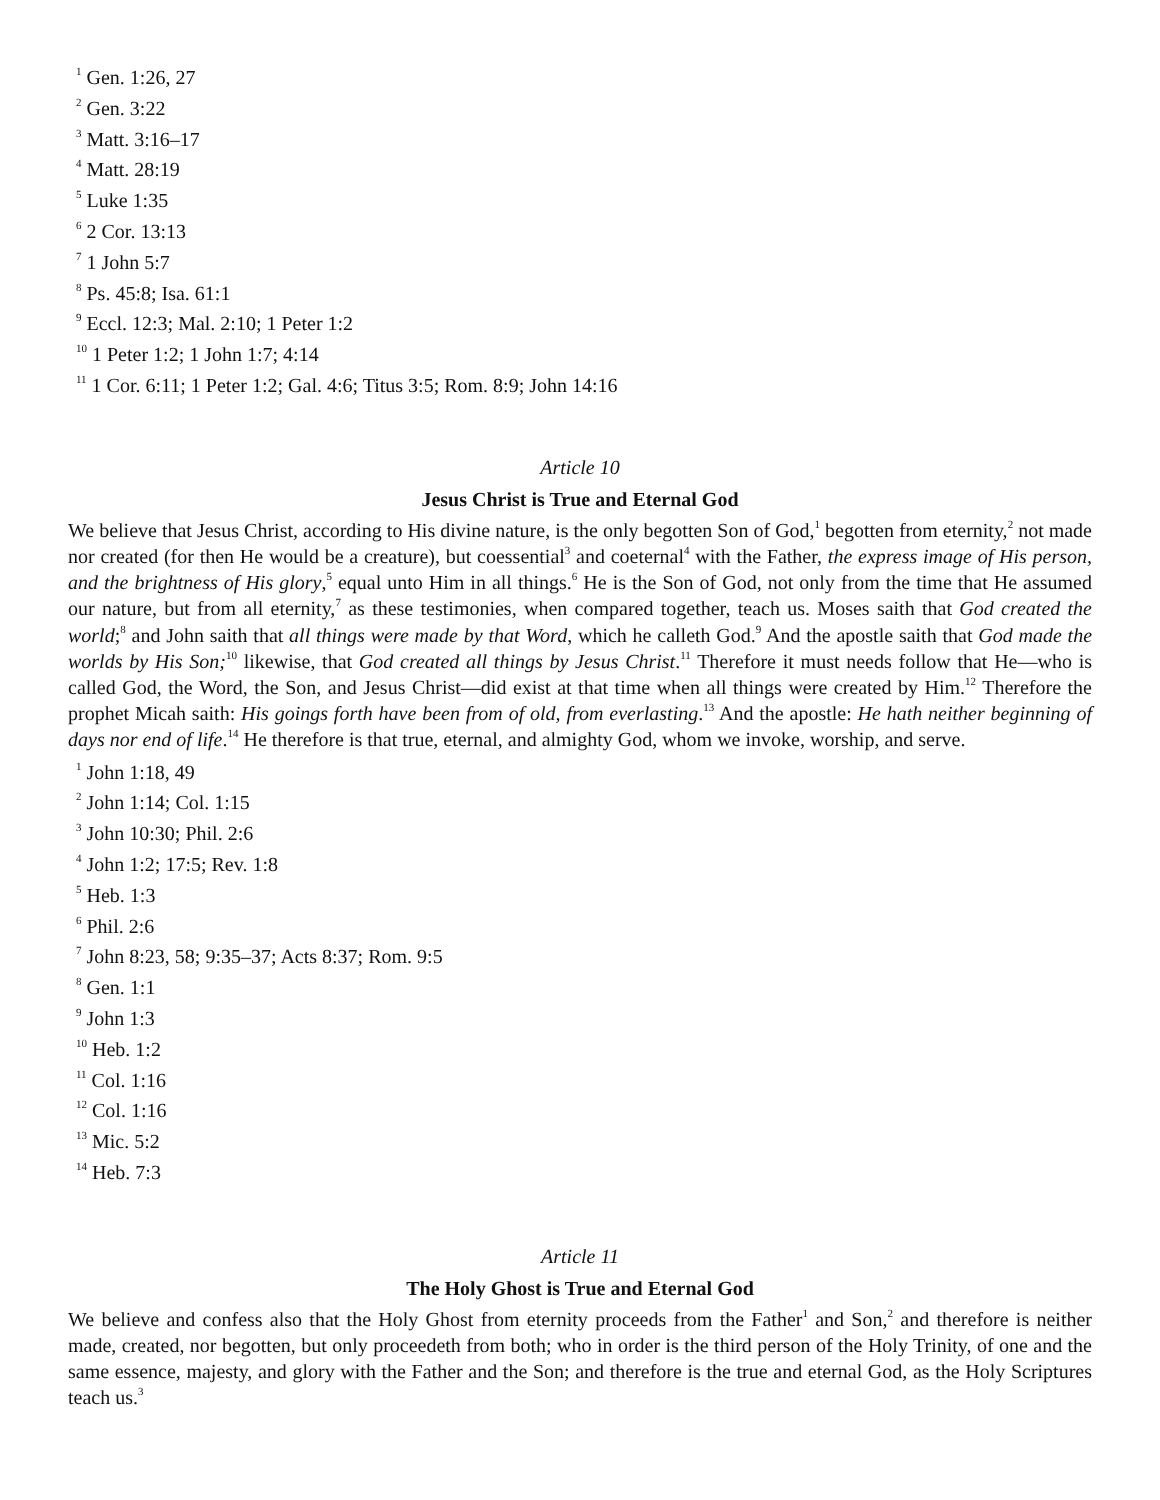<sup>1</sup> Gen. 1:26, 27
<sup>2</sup> Gen. 3:22
<sup>3</sup> Matt. 3:16–17
<sup>4</sup> Matt. 28:19
<sup>5</sup> Luke 1:35
<sup>6</sup> 2 Cor. 13:13
<sup>7</sup> 1 John 5:7
<sup>8</sup> Ps. 45:8; Isa. 61:1
<sup>9</sup> Eccl. 12:3; Mal. 2:10; 1 Peter 1:2
<sup>10</sup> 1 Peter 1:2; 1 John 1:7; 4:14
<sup>11</sup> 1 Cor. 6:11; 1 Peter 1:2; Gal. 4:6; Titus 3:5; Rom. 8:9; John 14:16
Article 10
Jesus Christ is True and Eternal God
We believe that Jesus Christ, according to His divine nature, is the only begotten Son of God,<sup>1</sup> begotten from eternity,<sup>2</sup> not made nor created (for then He would be a creature), but coessential<sup>3</sup> and coeternal<sup>4</sup> with the Father, the express image of His person, and the brightness of His glory,<sup>5</sup> equal unto Him in all things.<sup>6</sup> He is the Son of God, not only from the time that He assumed our nature, but from all eternity,<sup>7</sup> as these testimonies, when compared together, teach us. Moses saith that God created the world;<sup>8</sup> and John saith that all things were made by that Word, which he calleth God.<sup>9</sup> And the apostle saith that God made the worlds by His Son;<sup>10</sup> likewise, that God created all things by Jesus Christ.<sup>11</sup> Therefore it must needs follow that He—who is called God, the Word, the Son, and Jesus Christ—did exist at that time when all things were created by Him.<sup>12</sup> Therefore the prophet Micah saith: His goings forth have been from of old, from everlasting.<sup>13</sup> And the apostle: He hath neither beginning of days nor end of life.<sup>14</sup> He therefore is that true, eternal, and almighty God, whom we invoke, worship, and serve.
<sup>1</sup> John 1:18, 49
<sup>2</sup> John 1:14; Col. 1:15
<sup>3</sup> John 10:30; Phil. 2:6
<sup>4</sup> John 1:2; 17:5; Rev. 1:8
<sup>5</sup> Heb. 1:3
<sup>6</sup> Phil. 2:6
<sup>7</sup> John 8:23, 58; 9:35–37; Acts 8:37; Rom. 9:5
<sup>8</sup> Gen. 1:1
<sup>9</sup> John 1:3
<sup>10</sup> Heb. 1:2
<sup>11</sup> Col. 1:16
<sup>12</sup> Col. 1:16
<sup>13</sup> Mic. 5:2
<sup>14</sup> Heb. 7:3
Article 11
The Holy Ghost is True and Eternal God
We believe and confess also that the Holy Ghost from eternity proceeds from the Father<sup>1</sup> and Son,<sup>2</sup> and therefore is neither made, created, nor begotten, but only proceedeth from both; who in order is the third person of the Holy Trinity, of one and the same essence, majesty, and glory with the Father and the Son; and therefore is the true and eternal God, as the Holy Scriptures teach us.<sup>3</sup>